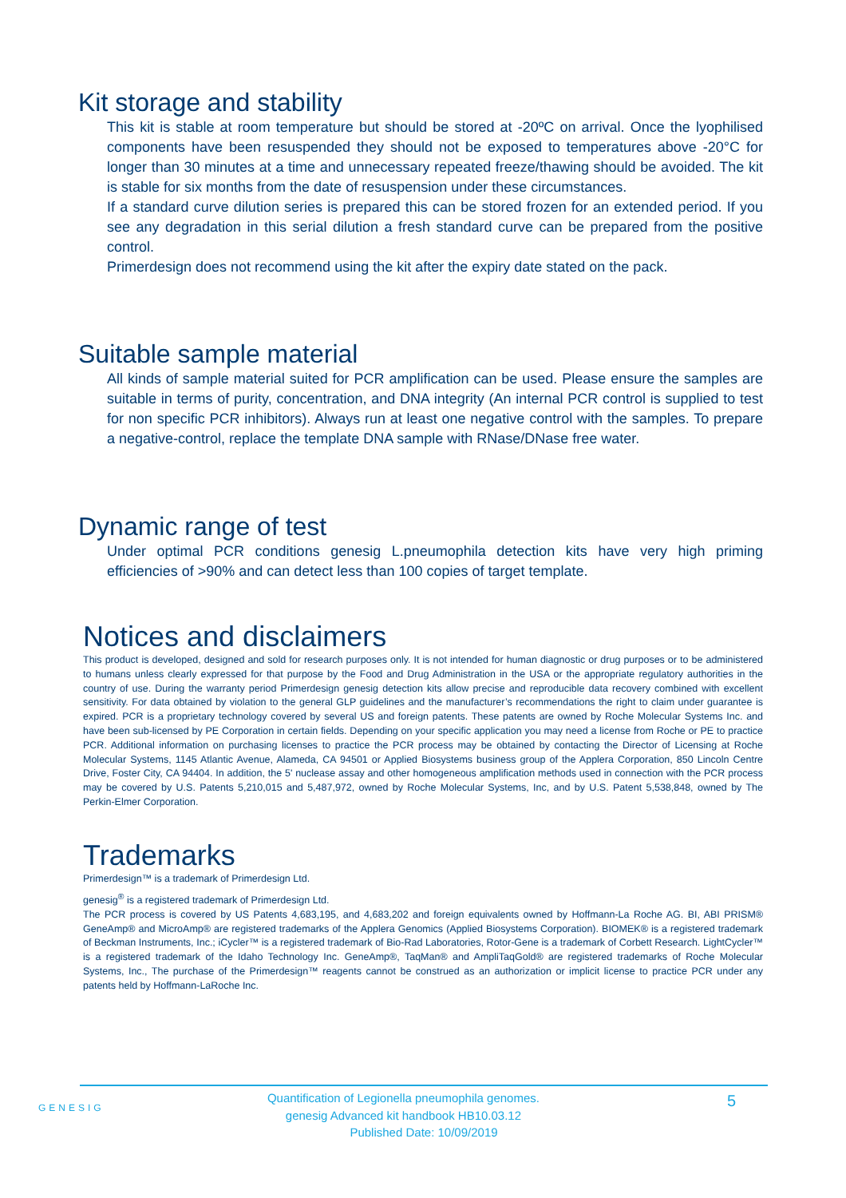Kit storage and stability
This kit is stable at room temperature but should be stored at -20ºC on arrival. Once the lyophilised components have been resuspended they should not be exposed to temperatures above -20°C for longer than 30 minutes at a time and unnecessary repeated freeze/thawing should be avoided. The kit is stable for six months from the date of resuspension under these circumstances.
If a standard curve dilution series is prepared this can be stored frozen for an extended period. If you see any degradation in this serial dilution a fresh standard curve can be prepared from the positive control.
Primerdesign does not recommend using the kit after the expiry date stated on the pack.
Suitable sample material
All kinds of sample material suited for PCR amplification can be used. Please ensure the samples are suitable in terms of purity, concentration, and DNA integrity (An internal PCR control is supplied to test for non specific PCR inhibitors). Always run at least one negative control with the samples. To prepare a negative-control, replace the template DNA sample with RNase/DNase free water.
Dynamic range of test
Under optimal PCR conditions genesig L.pneumophila detection kits have very high priming efficiencies of >90% and can detect less than 100 copies of target template.
Notices and disclaimers
This product is developed, designed and sold for research purposes only. It is not intended for human diagnostic or drug purposes or to be administered to humans unless clearly expressed for that purpose by the Food and Drug Administration in the USA or the appropriate regulatory authorities in the country of use. During the warranty period Primerdesign genesig detection kits allow precise and reproducible data recovery combined with excellent sensitivity. For data obtained by violation to the general GLP guidelines and the manufacturer’s recommendations the right to claim under guarantee is expired. PCR is a proprietary technology covered by several US and foreign patents. These patents are owned by Roche Molecular Systems Inc. and have been sub-licensed by PE Corporation in certain fields. Depending on your specific application you may need a license from Roche or PE to practice PCR. Additional information on purchasing licenses to practice the PCR process may be obtained by contacting the Director of Licensing at Roche Molecular Systems, 1145 Atlantic Avenue, Alameda, CA 94501 or Applied Biosystems business group of the Applera Corporation, 850 Lincoln Centre Drive, Foster City, CA 94404. In addition, the 5' nuclease assay and other homogeneous amplification methods used in connection with the PCR process may be covered by U.S. Patents 5,210,015 and 5,487,972, owned by Roche Molecular Systems, Inc, and by U.S. Patent 5,538,848, owned by The Perkin-Elmer Corporation.
Trademarks
Primerdesign™ is a trademark of Primerdesign Ltd.
genesig<sup>®</sup> is a registered trademark of Primerdesign Ltd.
The PCR process is covered by US Patents 4,683,195, and 4,683,202 and foreign equivalents owned by Hoffmann-La Roche AG. BI, ABI PRISM® GeneAmp® and MicroAmp® are registered trademarks of the Applera Genomics (Applied Biosystems Corporation). BIOMEK® is a registered trademark of Beckman Instruments, Inc.; iCycler™ is a registered trademark of Bio-Rad Laboratories, Rotor-Gene is a trademark of Corbett Research. LightCycler™ is a registered trademark of the Idaho Technology Inc. GeneAmp®, TaqMan® and AmpliTaqGold® are registered trademarks of Roche Molecular Systems, Inc., The purchase of the Primerdesign™ reagents cannot be construed as an authorization or implicit license to practice PCR under any patents held by Hoffmann-LaRoche Inc.
GENESIG
5
Quantification of Legionella pneumophila genomes.
genesig Advanced kit handbook HB10.03.12
Published Date: 10/09/2019